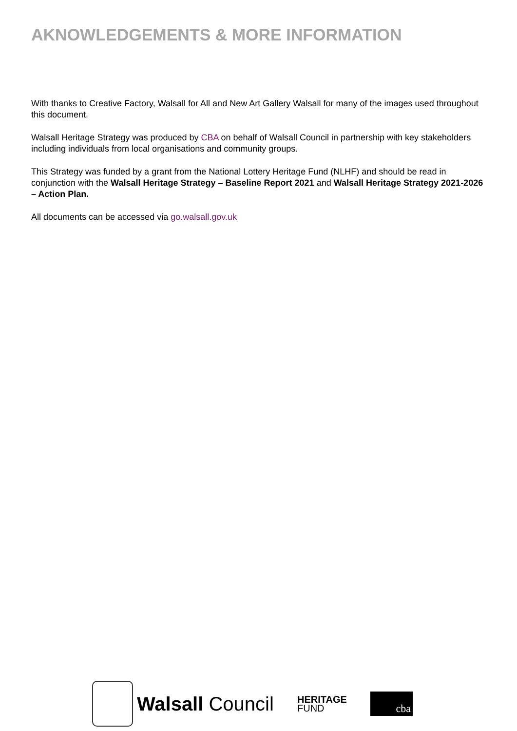AKNOWLEDGEMENTS & MORE INFORMATION
With thanks to Creative Factory, Walsall for All and New Art Gallery Walsall for many of the images used throughout this document.
Walsall Heritage Strategy was produced by CBA on behalf of Walsall Council in partnership with key stakeholders including individuals from local organisations and community groups.
This Strategy was funded by a grant from the National Lottery Heritage Fund (NLHF) and should be read in conjunction with the Walsall Heritage Strategy – Baseline Report 2021 and Walsall Heritage Strategy 2021-2026 – Action Plan.
All documents can be accessed via go.walsall.gov.uk
Walsall Council
HERITAGE
FUND
cba